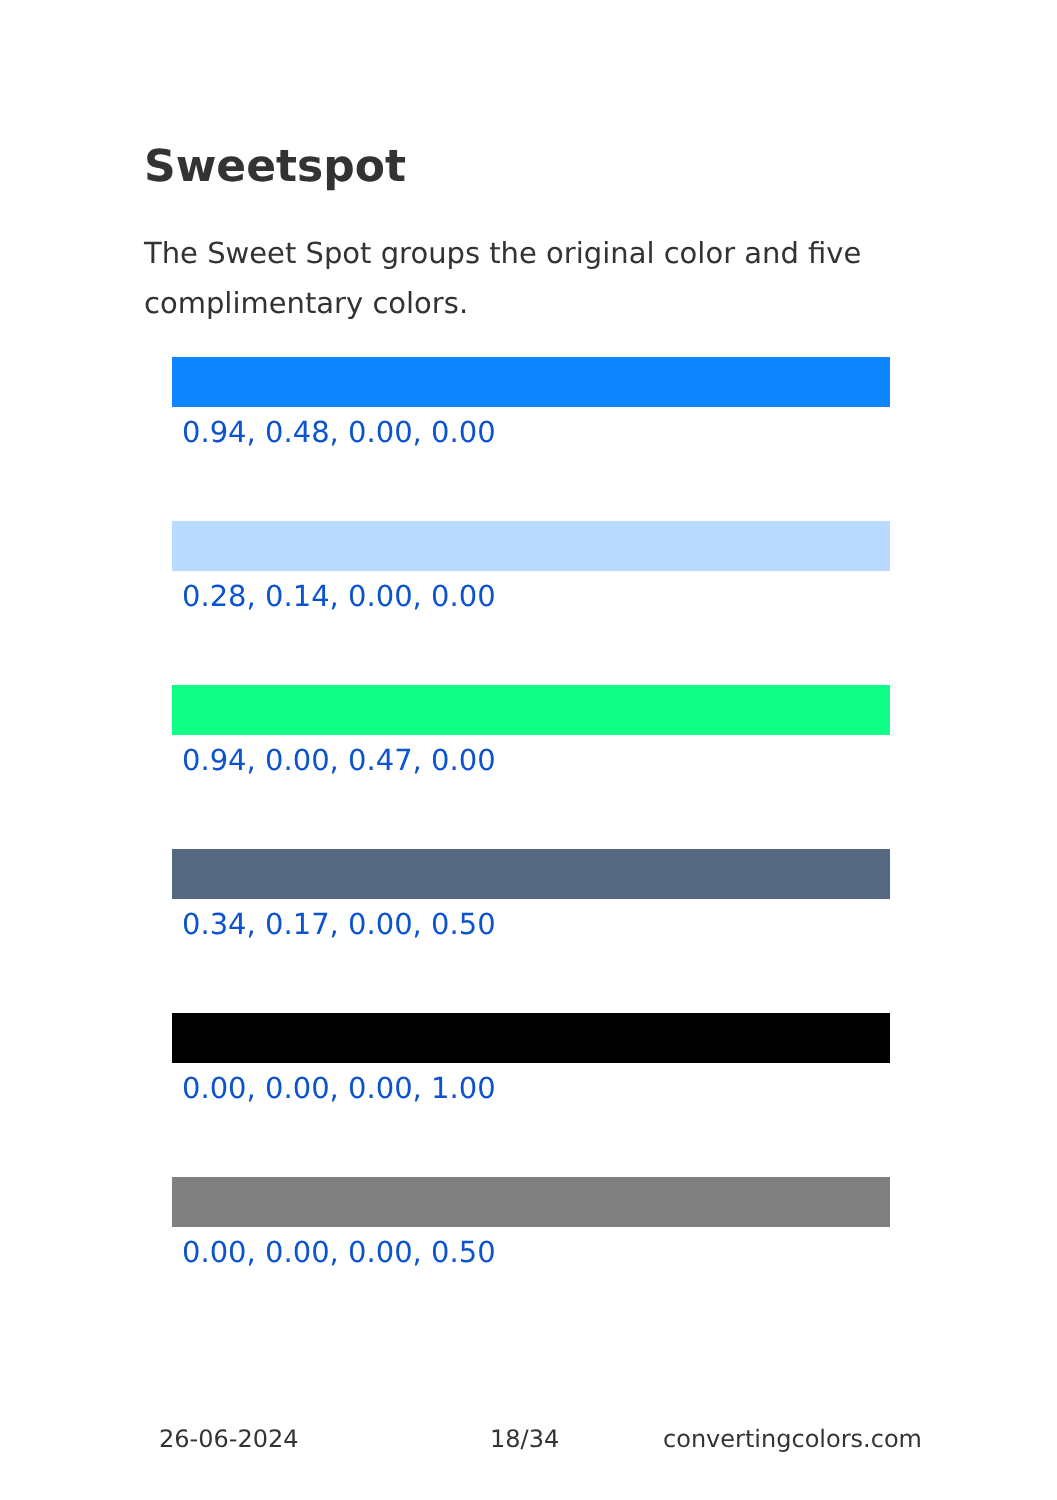Sweetspot
The Sweet Spot groups the original color and five complimentary colors.
0.94, 0.48, 0.00, 0.00
0.28, 0.14, 0.00, 0.00
0.94, 0.00, 0.47, 0.00
0.34, 0.17, 0.00, 0.50
0.00, 0.00, 0.00, 1.00
0.00, 0.00, 0.00, 0.50
26-06-2024 18/34 convertingcolors.com